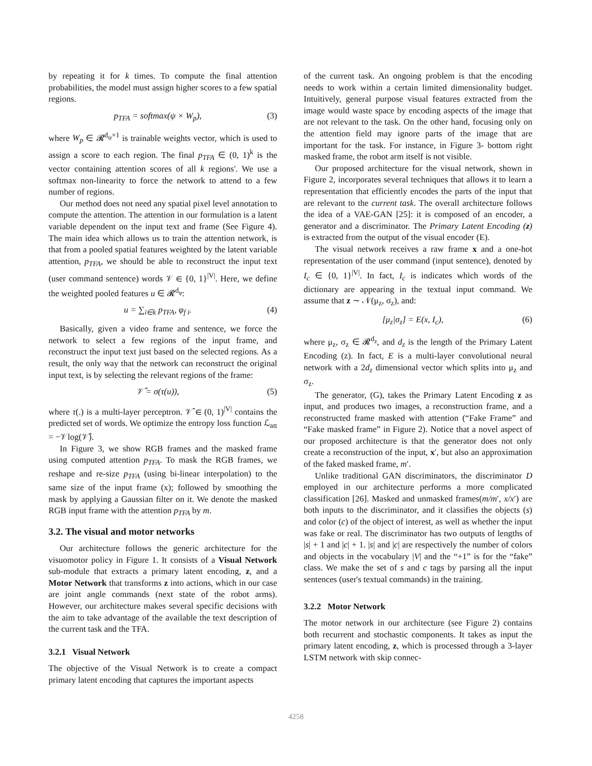by repeating it for k times. To compute the final attention probabilities, the model must assign higher scores to a few spatial regions.
p<sub>TFA</sub> = softmax(ψ × W<sub>p</sub>), (3)
where W<sub>p</sub> ∈ 𝓡<sup>d<sub>ψ</sub>×1</sup> is trainable weights vector, which is used to assign a score to each region. The final p<sub>TFA</sub> ∈ (0, 1)<sup>k</sup> is the vector containing attention scores of all k regions'. We use a softmax non-linearity to force the network to attend to a few number of regions.
Our method does not need any spatial pixel level annotation to compute the attention. The attention in our formulation is a latent variable dependent on the input text and frame (See Figure 4). The main idea which allows us to train the attention network, is that from a pooled spatial features weighted by the latent variable attention, p<sub>TFA</sub>, we should be able to reconstruct the input text (user command sentence) words 𝒱 ∈ {0, 1}<sup>|V|</sup>. Here, we define the weighted pooled features u ∈ 𝓡<sup>d<sub>φ</sub></sup>:
u = ∑<sub>i∈k</sub> p<sub>TFA</sub>, φ<sub>f i</sub>. (4)
Basically, given a video frame and sentence, we force the network to select a few regions of the input frame, and reconstruct the input text just based on the selected regions. As a result, the only way that the network can reconstruct the original input text, is by selecting the relevant regions of the frame:
𝒱̂ = σ(τ(u)), (5)
where τ(.) is a multi-layer perceptron. 𝒱̂ ∈ (0, 1)<sup>|V|</sup> contains the predicted set of words. We optimize the entropy loss function ℒ<sub>att</sub> = −𝒱log(𝒱̂).
In Figure 3, we show RGB frames and the masked frame using computed attention p<sub>TFA</sub>. To mask the RGB frames, we reshape and re-size p<sub>TFA</sub> (using bi-linear interpolation) to the same size of the input frame (x); followed by smoothing the mask by applying a Gaussian filter on it. We denote the masked RGB input frame with the attention p<sub>TFA</sub> by m.
3.2. The visual and motor networks
Our architecture follows the generic architecture for the visuomotor policy in Figure 1. It consists of a Visual Network sub-module that extracts a primary latent encoding, z, and a Motor Network that transforms z into actions, which in our case are joint angle commands (next state of the robot arms). However, our architecture makes several specific decisions with the aim to take advantage of the available the text description of the current task and the TFA.
3.2.1 Visual Network
The objective of the Visual Network is to create a compact primary latent encoding that captures the important aspects
of the current task. An ongoing problem is that the encoding needs to work within a certain limited dimensionality budget. Intuitively, general purpose visual features extracted from the image would waste space by encoding aspects of the image that are not relevant to the task. On the other hand, focusing only on the attention field may ignore parts of the image that are important for the task. For instance, in Figure 3- bottom right masked frame, the robot arm itself is not visible.
Our proposed architecture for the visual network, shown in Figure 2, incorporates several techniques that allows it to learn a representation that efficiently encodes the parts of the input that are relevant to the current task. The overall architecture follows the idea of a VAE-GAN [25]: it is composed of an encoder, a generator and a discriminator. The Primary Latent Encoding (z) is extracted from the output of the visual encoder (E).
The visual network receives a raw frame x and a one-hot representation of the user command (input sentence), denoted by I<sub>c</sub> ∈ {0, 1}<sup>|V|</sup>. In fact, I<sub>c</sub> is indicates which words of the dictionary are appearing in the textual input command. We assume that z ∼ 𝒩(μ<sub>z</sub>, σ<sub>z</sub>), and:
[μ<sub>z</sub>|σ<sub>z</sub>] = E(x, I<sub>c</sub>), (6)
where μ<sub>z</sub>, σ<sub>z</sub> ∈ 𝓡<sup>d<sub>z</sub></sup>, and d<sub>z</sub> is the length of the Primary Latent Encoding (z). In fact, E is a multi-layer convolutional neural network with a 2d<sub>z</sub> dimensional vector which splits into μ<sub>z</sub> and σ<sub>z</sub>.
The generator, (G), takes the Primary Latent Encoding z as input, and produces two images, a reconstruction frame, and a reconstructed frame masked with attention (“Fake Frame” and “Fake masked frame” in Figure 2). Notice that a novel aspect of our proposed architecture is that the generator does not only create a reconstruction of the input, x′, but also an approximation of the faked masked frame, m′.
Unlike traditional GAN discriminators, the discriminator D employed in our architecture performs a more complicated classification [26]. Masked and unmasked frames(m/m′, x/x′) are both inputs to the discriminator, and it classifies the objects (s) and color (c) of the object of interest, as well as whether the input was fake or real. The discriminator has two outputs of lengths of |s| + 1 and |c| + 1. |s| and |c| are respectively the number of colors and objects in the vocabulary |V| and the “+1” is for the “fake” class. We make the set of s and c tags by parsing all the input sentences (user's textual commands) in the training.
3.2.2 Motor Network
The motor network in our architecture (see Figure 2) contains both recurrent and stochastic components. It takes as input the primary latent encoding, z, which is processed through a 3-layer LSTM network with skip connec-
4258